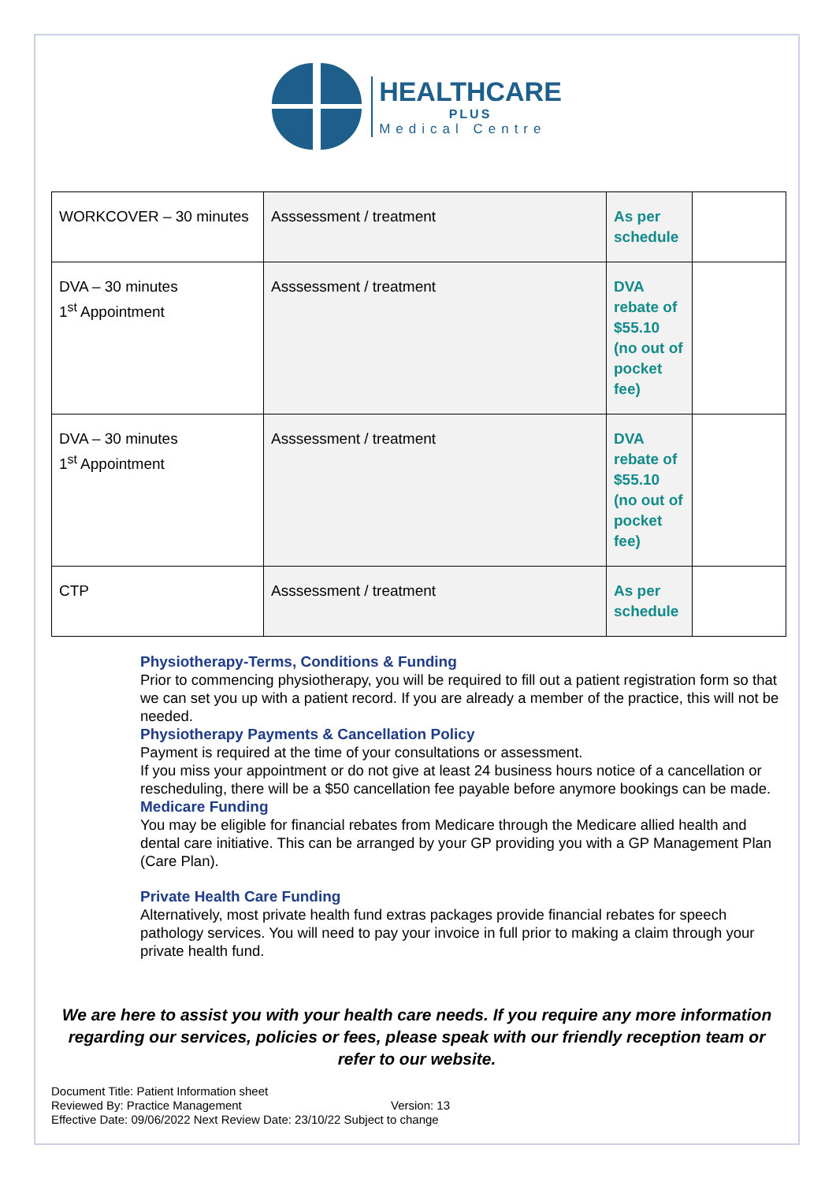HEALTHCARE
PLUS
Medical Centre
| WORKCOVER – 30 minutes | Asssessment / treatment | As per schedule | |
| DVA – 30 minutes 1<sup>st</sup> Appointment | Asssessment / treatment | DVA rebate of $55.10 (no out of pocket fee) | |
| DVA – 30 minutes 1<sup>st</sup> Appointment | Asssessment / treatment | DVA rebate of $55.10 (no out of pocket fee) | |
| CTP | Asssessment / treatment | As per schedule | |
Physiotherapy-Terms, Conditions & Funding
Prior to commencing physiotherapy, you will be required to fill out a patient registration form so that we can set you up with a patient record. If you are already a member of the practice, this will not be needed.
Physiotherapy Payments & Cancellation Policy
Payment is required at the time of your consultations or assessment.
If you miss your appointment or do not give at least 24 business hours notice of a cancellation or rescheduling, there will be a $50 cancellation fee payable before anymore bookings can be made.
Medicare Funding
You may be eligible for financial rebates from Medicare through the Medicare allied health and dental care initiative. This can be arranged by your GP providing you with a GP Management Plan (Care Plan).
Private Health Care Funding
Alternatively, most private health fund extras packages provide financial rebates for speech pathology services. You will need to pay your invoice in full prior to making a claim through your private health fund.
We are here to assist you with your health care needs. If you require any more information regarding our services, policies or fees, please speak with our friendly reception team or refer to our website.
Document Title: Patient Information sheet
Reviewed By: Practice Management Version: 13
Effective Date: 09/06/2022 Next Review Date: 23/10/22 Subject to change